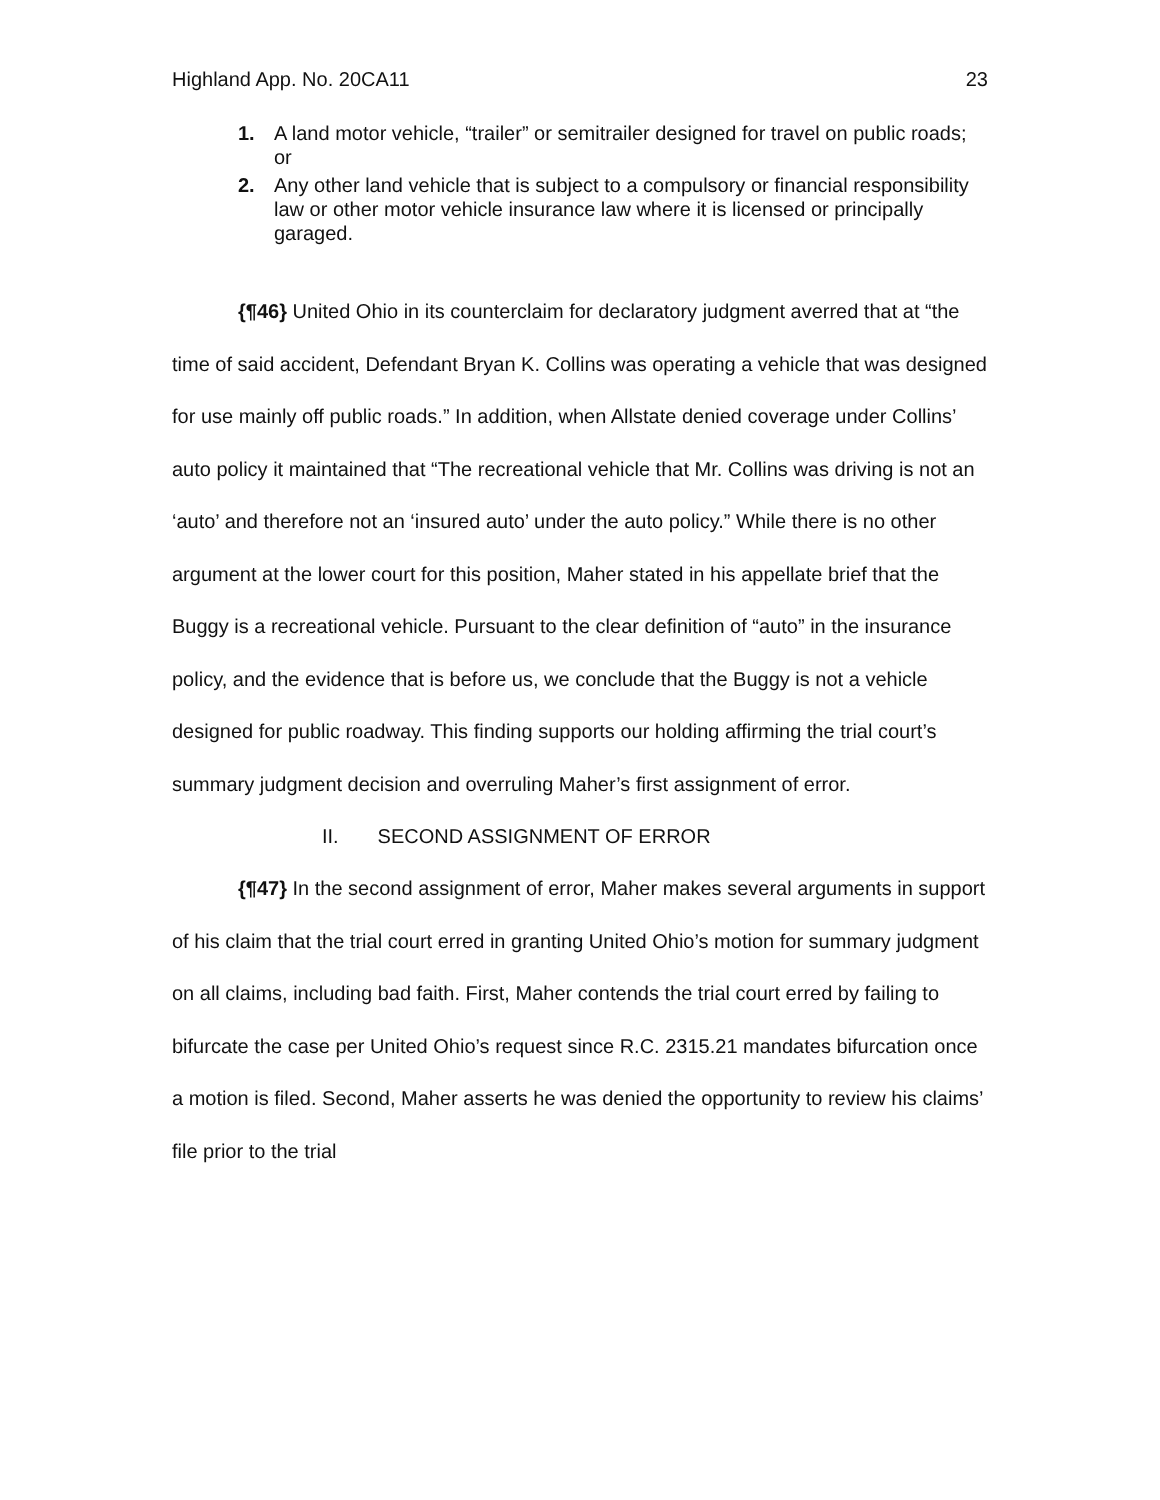Highland App. No. 20CA11 23
1. A land motor vehicle, “trailer” or semitrailer designed for travel on public roads; or
2. Any other land vehicle that is subject to a compulsory or financial responsibility law or other motor vehicle insurance law where it is licensed or principally garaged.
{¶46} United Ohio in its counterclaim for declaratory judgment averred that at “the time of said accident, Defendant Bryan K. Collins was operating a vehicle that was designed for use mainly off public roads.” In addition, when Allstate denied coverage under Collins’ auto policy it maintained that “The recreational vehicle that Mr. Collins was driving is not an ‘auto’ and therefore not an ‘insured auto’ under the auto policy.” While there is no other argument at the lower court for this position, Maher stated in his appellate brief that the Buggy is a recreational vehicle. Pursuant to the clear definition of “auto” in the insurance policy, and the evidence that is before us, we conclude that the Buggy is not a vehicle designed for public roadway. This finding supports our holding affirming the trial court’s summary judgment decision and overruling Maher’s first assignment of error.
II. SECOND ASSIGNMENT OF ERROR
{¶47} In the second assignment of error, Maher makes several arguments in support of his claim that the trial court erred in granting United Ohio’s motion for summary judgment on all claims, including bad faith. First, Maher contends the trial court erred by failing to bifurcate the case per United Ohio’s request since R.C. 2315.21 mandates bifurcation once a motion is filed. Second, Maher asserts he was denied the opportunity to review his claims’ file prior to the trial